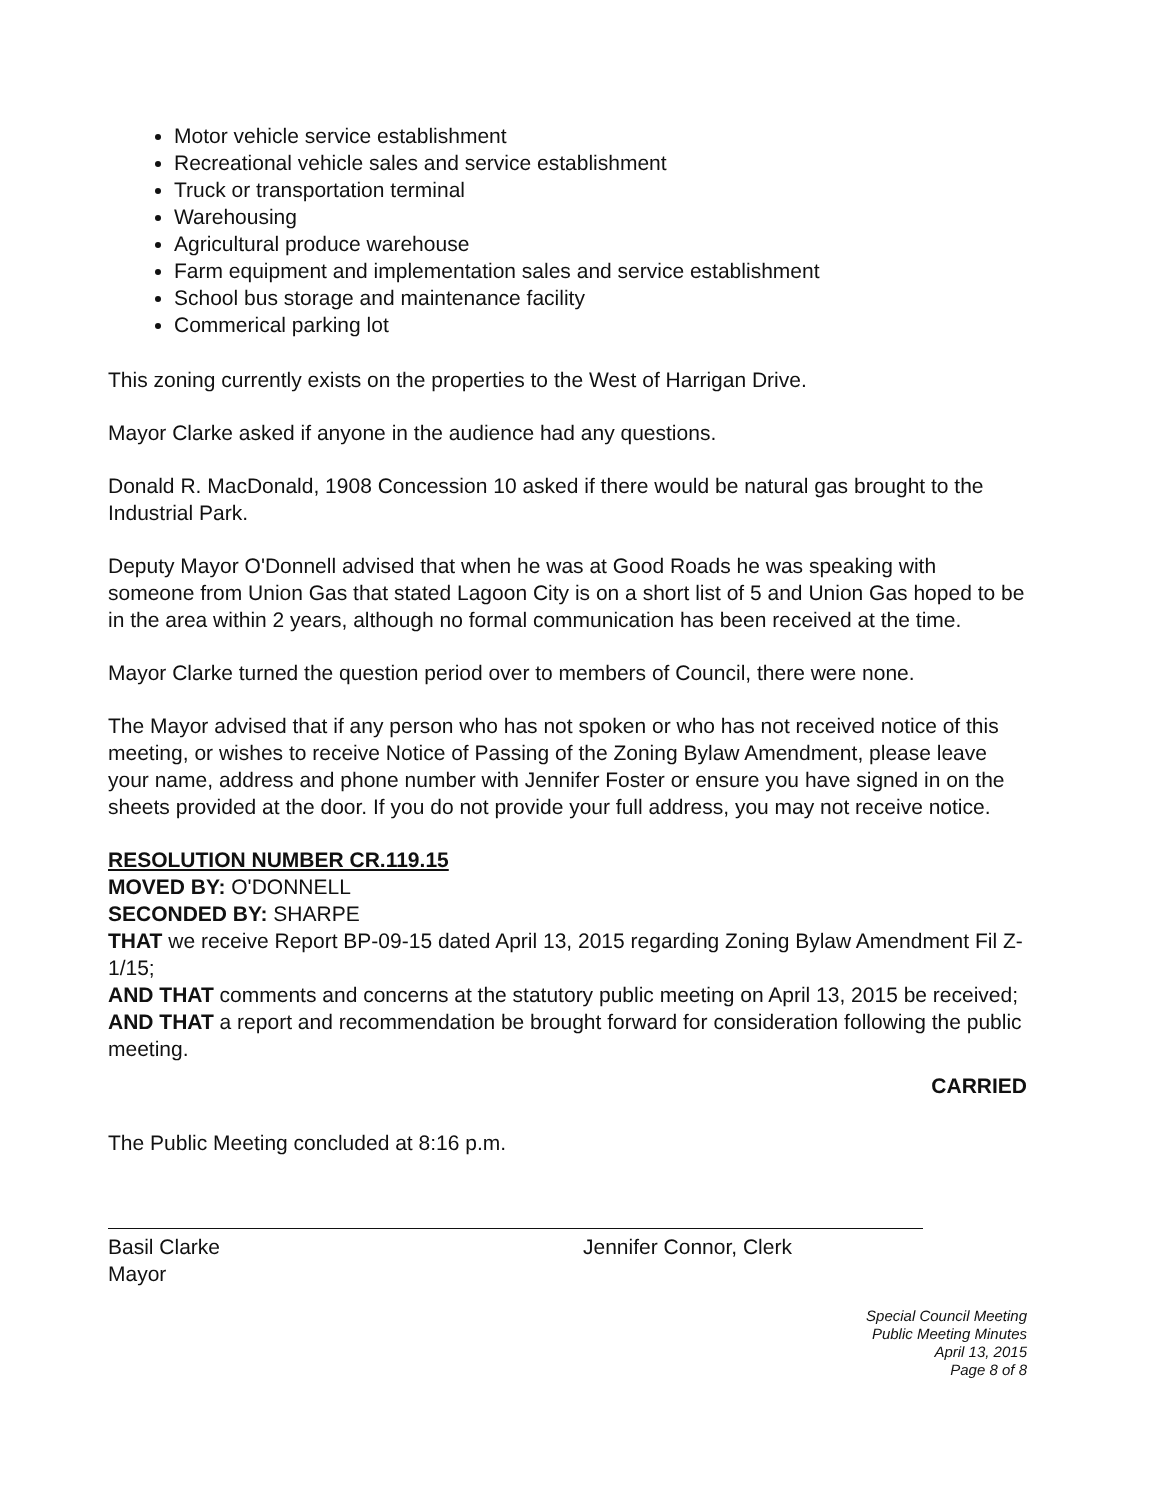Motor vehicle service establishment
Recreational vehicle sales and service establishment
Truck or transportation terminal
Warehousing
Agricultural produce warehouse
Farm equipment and implementation sales and service establishment
School bus storage and maintenance facility
Commerical parking lot
This zoning currently exists on the properties to the West of Harrigan Drive.
Mayor Clarke asked if anyone in the audience had any questions.
Donald R. MacDonald, 1908 Concession 10 asked if there would be natural gas brought to the Industrial Park.
Deputy Mayor O'Donnell advised that when he was at Good Roads he was speaking with someone from Union Gas that stated Lagoon City is on a short list of 5 and Union Gas hoped to be in the area within 2 years, although no formal communication has been received at the time.
Mayor Clarke turned the question period over to members of Council, there were none.
The Mayor advised that if any person who has not spoken or who has not received notice of this meeting, or wishes to receive Notice of Passing of the Zoning Bylaw Amendment, please leave your name, address and phone number with Jennifer Foster or ensure you have signed in on the sheets provided at the door. If you do not provide your full address, you may not receive notice.
RESOLUTION NUMBER CR.119.15
MOVED BY: O'DONNELL
SECONDED BY: SHARPE
THAT we receive Report BP-09-15 dated April 13, 2015 regarding Zoning Bylaw Amendment Fil Z-1/15;
AND THAT comments and concerns at the statutory public meeting on April 13, 2015 be received;
AND THAT a report and recommendation be brought forward for consideration following the public meeting.
CARRIED
The Public Meeting concluded at 8:16 p.m.
Basil Clarke
Mayor
Jennifer Connor, Clerk
Special Council Meeting
Public Meeting Minutes
April 13, 2015
Page 8 of 8